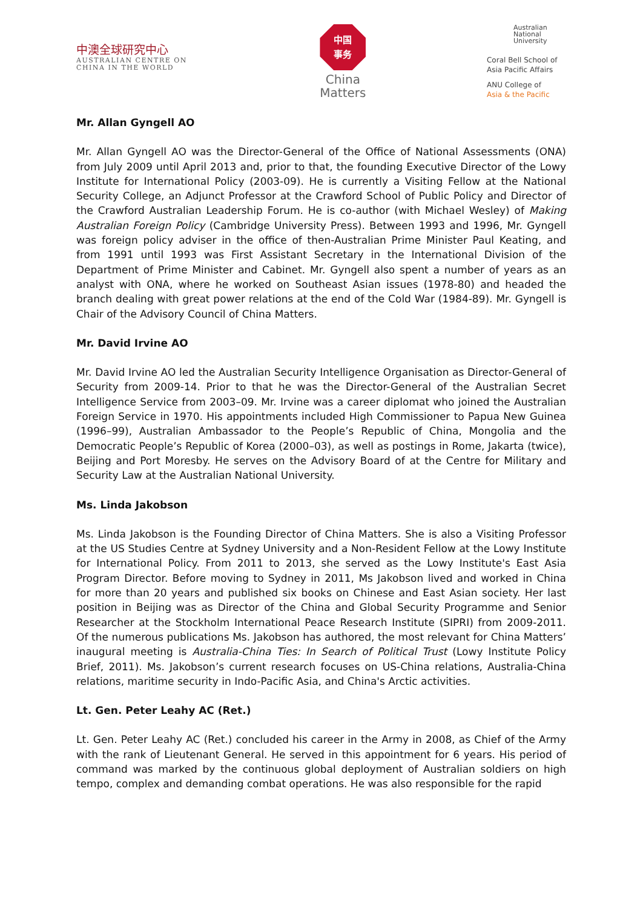中澳全球研究中心
AUSTRALIAN CENTRE ON
CHINA IN THE WORLD
中国
事务
China
Matters
Australian
National
University
Coral Bell School of
Asia Pacific Affairs
ANU College of
Asia & the Pacific
Mr. Allan Gyngell AO
Mr. Allan Gyngell AO was the Director-General of the Office of National Assessments (ONA) from July 2009 until April 2013 and, prior to that, the founding Executive Director of the Lowy Institute for International Policy (2003-09). He is currently a Visiting Fellow at the National Security College, an Adjunct Professor at the Crawford School of Public Policy and Director of the Crawford Australian Leadership Forum. He is co-author (with Michael Wesley) of Making Australian Foreign Policy (Cambridge University Press). Between 1993 and 1996, Mr. Gyngell was foreign policy adviser in the office of then-Australian Prime Minister Paul Keating, and from 1991 until 1993 was First Assistant Secretary in the International Division of the Department of Prime Minister and Cabinet. Mr. Gyngell also spent a number of years as an analyst with ONA, where he worked on Southeast Asian issues (1978-80) and headed the branch dealing with great power relations at the end of the Cold War (1984-89). Mr. Gyngell is Chair of the Advisory Council of China Matters.
Mr. David Irvine AO
Mr. David Irvine AO led the Australian Security Intelligence Organisation as Director-General of Security from 2009-14. Prior to that he was the Director-General of the Australian Secret Intelligence Service from 2003–09. Mr. Irvine was a career diplomat who joined the Australian Foreign Service in 1970. His appointments included High Commissioner to Papua New Guinea (1996–99), Australian Ambassador to the People’s Republic of China, Mongolia and the Democratic People’s Republic of Korea (2000–03), as well as postings in Rome, Jakarta (twice), Beijing and Port Moresby. He serves on the Advisory Board of at the Centre for Military and Security Law at the Australian National University.
Ms. Linda Jakobson
Ms. Linda Jakobson is the Founding Director of China Matters. She is also a Visiting Professor at the US Studies Centre at Sydney University and a Non-Resident Fellow at the Lowy Institute for International Policy. From 2011 to 2013, she served as the Lowy Institute's East Asia Program Director. Before moving to Sydney in 2011, Ms Jakobson lived and worked in China for more than 20 years and published six books on Chinese and East Asian society. Her last position in Beijing was as Director of the China and Global Security Programme and Senior Researcher at the Stockholm International Peace Research Institute (SIPRI) from 2009-2011. Of the numerous publications Ms. Jakobson has authored, the most relevant for China Matters’ inaugural meeting is Australia-China Ties: In Search of Political Trust (Lowy Institute Policy Brief, 2011). Ms. Jakobson’s current research focuses on US-China relations, Australia-China relations, maritime security in Indo-Pacific Asia, and China's Arctic activities.
Lt. Gen. Peter Leahy AC (Ret.)
Lt. Gen. Peter Leahy AC (Ret.) concluded his career in the Army in 2008, as Chief of the Army with the rank of Lieutenant General. He served in this appointment for 6 years. His period of command was marked by the continuous global deployment of Australian soldiers on high tempo, complex and demanding combat operations. He was also responsible for the rapid